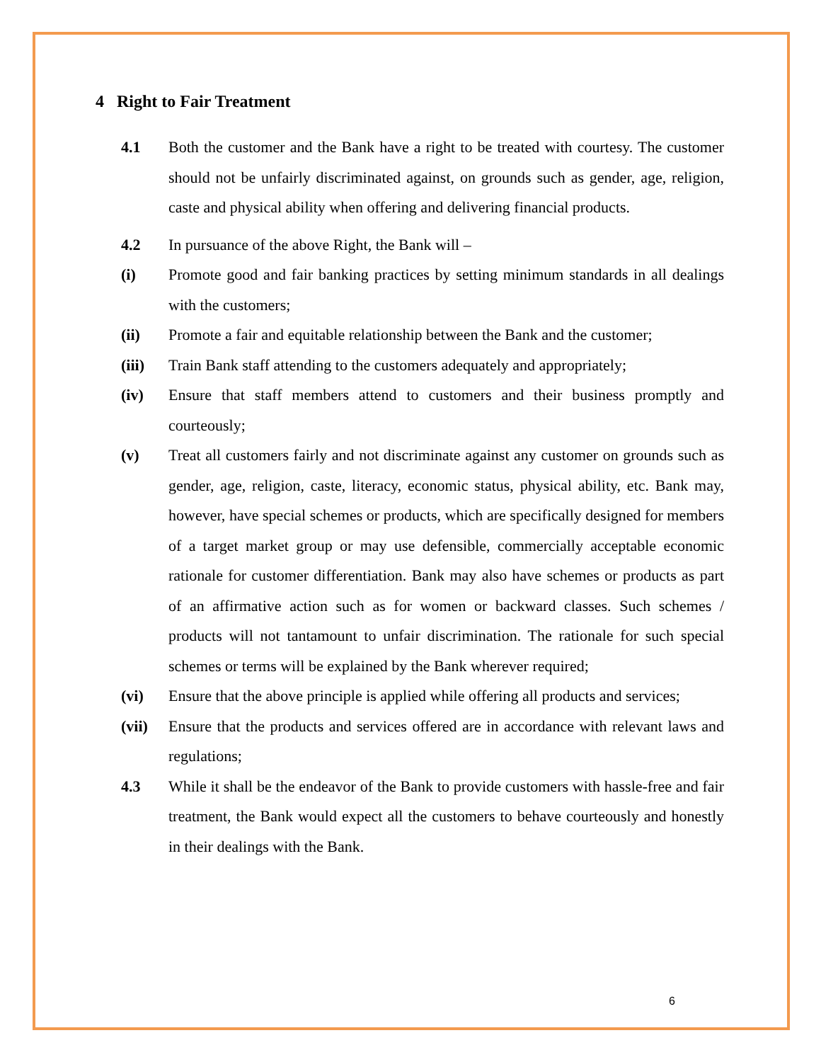4 Right to Fair Treatment
4.1 Both the customer and the Bank have a right to be treated with courtesy. The customer should not be unfairly discriminated against, on grounds such as gender, age, religion, caste and physical ability when offering and delivering financial products.
4.2 In pursuance of the above Right, the Bank will –
(i) Promote good and fair banking practices by setting minimum standards in all dealings with the customers;
(ii) Promote a fair and equitable relationship between the Bank and the customer;
(iii) Train Bank staff attending to the customers adequately and appropriately;
(iv) Ensure that staff members attend to customers and their business promptly and courteously;
(v) Treat all customers fairly and not discriminate against any customer on grounds such as gender, age, religion, caste, literacy, economic status, physical ability, etc. Bank may, however, have special schemes or products, which are specifically designed for members of a target market group or may use defensible, commercially acceptable economic rationale for customer differentiation. Bank may also have schemes or products as part of an affirmative action such as for women or backward classes. Such schemes / products will not tantamount to unfair discrimination. The rationale for such special schemes or terms will be explained by the Bank wherever required;
(vi) Ensure that the above principle is applied while offering all products and services;
(vii) Ensure that the products and services offered are in accordance with relevant laws and regulations;
4.3 While it shall be the endeavor of the Bank to provide customers with hassle-free and fair treatment, the Bank would expect all the customers to behave courteously and honestly in their dealings with the Bank.
6